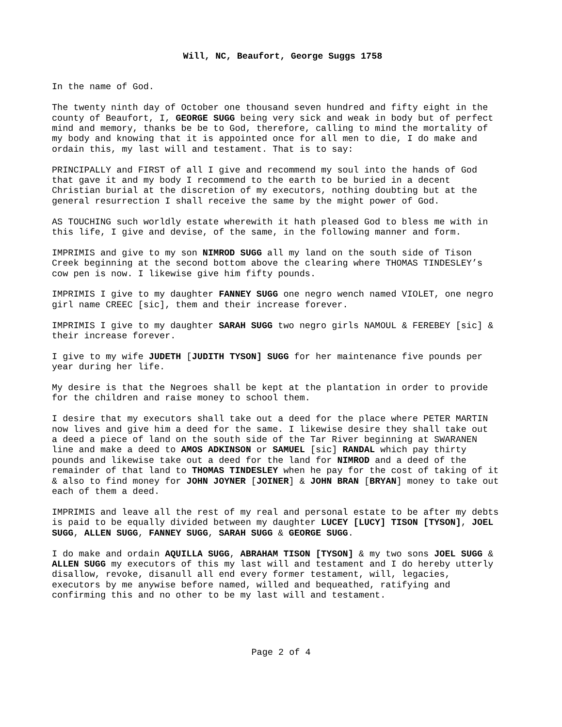Will, NC, Beaufort, George Suggs 1758
In the name of God.
The twenty ninth day of October one thousand seven hundred and fifty eight in the county of Beaufort, I, GEORGE SUGG being very sick and weak in body but of perfect mind and memory, thanks be be to God, therefore, calling to mind the mortality of my body and knowing that it is appointed once for all men to die, I do make and ordain this, my last will and testament. That is to say:
PRINCIPALLY and FIRST of all I give and recommend my soul into the hands of God that gave it and my body I recommend to the earth to be buried in a decent Christian burial at the discretion of my executors, nothing doubting but at the general resurrection I shall receive the same by the might power of God.
AS TOUCHING such worldly estate wherewith it hath pleased God to bless me with in this life, I give and devise, of the same, in the following manner and form.
IMPRIMIS and give to my son NIMROD SUGG all my land on the south side of Tison Creek beginning at the second bottom above the clearing where THOMAS TINDESLEY’s cow pen is now. I likewise give him fifty pounds.
IMPRIMIS I give to my daughter FANNEY SUGG one negro wench named VIOLET, one negro girl name CREEC [sic], them and their increase forever.
IMPRIMIS I give to my daughter SARAH SUGG two negro girls NAMOUL & FEREBEY [sic] & their increase forever.
I give to my wife JUDETH [JUDITH TYSON] SUGG for her maintenance five pounds per year during her life.
My desire is that the Negroes shall be kept at the plantation in order to provide for the children and raise money to school them.
I desire that my executors shall take out a deed for the place where PETER MARTIN now lives and give him a deed for the same. I likewise desire they shall take out a deed a piece of land on the south side of the Tar River beginning at SWARANEN line and make a deed to AMOS ADKINSON or SAMUEL [sic] RANDAL which pay thirty pounds and likewise take out a deed for the land for NIMROD and a deed of the remainder of that land to THOMAS TINDESLEY when he pay for the cost of taking of it & also to find money for JOHN JOYNER [JOINER] & JOHN BRAN [BRYAN] money to take out each of them a deed.
IMPRIMIS and leave all the rest of my real and personal estate to be after my debts is paid to be equally divided between my daughter LUCEY [LUCY] TISON [TYSON], JOEL SUGG, ALLEN SUGG, FANNEY SUGG, SARAH SUGG & GEORGE SUGG.
I do make and ordain AQUILLA SUGG, ABRAHAM TISON [TYSON] & my two sons JOEL SUGG & ALLEN SUGG my executors of this my last will and testament and I do hereby utterly disallow, revoke, disanull all end every former testament, will, legacies, executors by me anywise before named, willed and bequeathed, ratifying and confirming this and no other to be my last will and testament.
Page 2 of 4